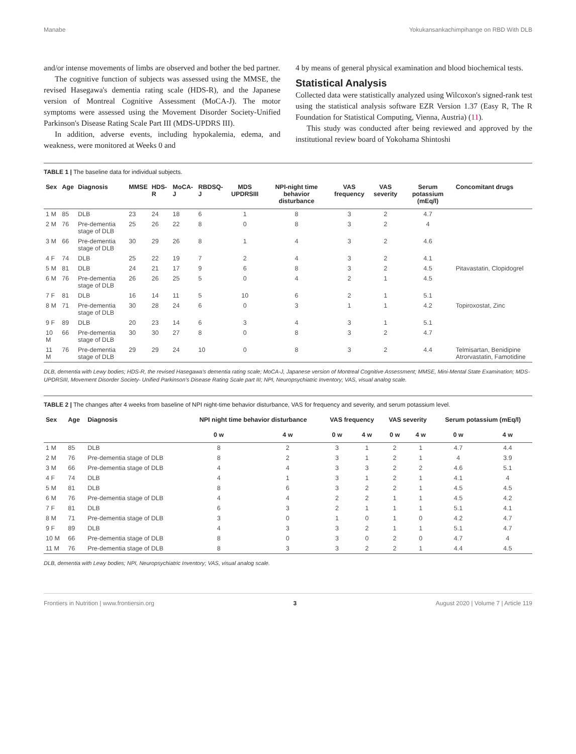Manabe Yokukansankachimpihange on RBD With DLB
and/or intense movements of limbs are observed and bother the bed partner.
The cognitive function of subjects was assessed using the MMSE, the revised Hasegawa's dementia rating scale (HDS-R), and the Japanese version of Montreal Cognitive Assessment (MoCA-J). The motor symptoms were assessed using the Movement Disorder Society-Unified Parkinson's Disease Rating Scale Part III (MDS-UPDRS III).
In addition, adverse events, including hypokalemia, edema, and weakness, were monitored at Weeks 0 and
4 by means of general physical examination and blood biochemical tests.
Statistical Analysis
Collected data were statistically analyzed using Wilcoxon's signed-rank test using the statistical analysis software EZR Version 1.37 (Easy R, The R Foundation for Statistical Computing, Vienna, Austria) (11).
This study was conducted after being reviewed and approved by the institutional review board of Yokohama Shintoshi
TABLE 1 | The baseline data for individual subjects.
| Sex | Age | Diagnosis | MMSE | HDS-R | MoCA-J | RBDSQ-J | MDS UPDRSIII | NPI-night time behavior disturbance | VAS frequency | VAS severity | Serum potassium (mEq/l) | Concomitant drugs |
| --- | --- | --- | --- | --- | --- | --- | --- | --- | --- | --- | --- | --- |
| 1 M | 85 | DLB | 23 | 24 | 18 | 6 | 1 | 8 | 3 | 2 | 4.7 | |
| 2 M | 76 | Pre-dementia stage of DLB | 25 | 26 | 22 | 8 | 0 | 8 | 3 | 2 | 4 | |
| 3 M | 66 | Pre-dementia stage of DLB | 30 | 29 | 26 | 8 | 1 | 4 | 3 | 2 | 4.6 | |
| 4 F | 74 | DLB | 25 | 22 | 19 | 7 | 2 | 4 | 3 | 2 | 4.1 | |
| 5 M | 81 | DLB | 24 | 21 | 17 | 9 | 6 | 8 | 3 | 2 | 4.5 | Pitavastatin, Clopidogrel |
| 6 M | 76 | Pre-dementia stage of DLB | 26 | 26 | 25 | 5 | 0 | 4 | 2 | 1 | 4.5 | |
| 7 F | 81 | DLB | 16 | 14 | 11 | 5 | 10 | 6 | 2 | 1 | 5.1 | |
| 8 M | 71 | Pre-dementia stage of DLB | 30 | 28 | 24 | 6 | 0 | 3 | 1 | 1 | 4.2 | Topiroxostat, Zinc |
| 9 F | 89 | DLB | 20 | 23 | 14 | 6 | 3 | 4 | 3 | 1 | 5.1 | |
| 10 M | 66 | Pre-dementia stage of DLB | 30 | 30 | 27 | 8 | 0 | 8 | 3 | 2 | 4.7 | |
| 11 M | 76 | Pre-dementia stage of DLB | 29 | 29 | 24 | 10 | 0 | 8 | 3 | 2 | 4.4 | Telmisartan, Benidipine Atrorvastatin, Famotidine |
DLB, dementia with Lewy bodies; HDS-R, the revised Hasegawa's dementia rating scale; MoCA-J, Japanese version of Montreal Cognitive Assessment; MMSE, Mini-Mental State Examination; MDS-UPDRSIII, Movement Disorder Society- Unified Parkinson's Disease Rating Scale part III; NPI, Neuropsychiatric Inventory; VAS, visual analog scale.
TABLE 2 | The changes after 4 weeks from baseline of NPI night-time behavior disturbance, VAS for frequency and severity, and serum potassium level.
| Sex | Age | Diagnosis | NPI night time behavior disturbance | | VAS frequency | | VAS severity | | Serum potassium (mEq/l) | |
| --- | --- | --- | --- | --- | --- | --- | --- | --- | --- | --- |
| | | | 0 w | 4 w | 0 w | 4 w | 0 w | 4 w | 0 w | 4 w |
| 1 M | 85 | DLB | 8 | 2 | 3 | 1 | 2 | 1 | 4.7 | 4.4 |
| 2 M | 76 | Pre-dementia stage of DLB | 8 | 2 | 3 | 1 | 2 | 1 | 4 | 3.9 |
| 3 M | 66 | Pre-dementia stage of DLB | 4 | 4 | 3 | 3 | 2 | 2 | 4.6 | 5.1 |
| 4 F | 74 | DLB | 4 | 1 | 3 | 1 | 2 | 1 | 4.1 | 4 |
| 5 M | 81 | DLB | 8 | 6 | 3 | 2 | 2 | 1 | 4.5 | 4.5 |
| 6 M | 76 | Pre-dementia stage of DLB | 4 | 4 | 2 | 2 | 1 | 1 | 4.5 | 4.2 |
| 7 F | 81 | DLB | 6 | 3 | 2 | 1 | 1 | 1 | 5.1 | 4.1 |
| 8 M | 71 | Pre-dementia stage of DLB | 3 | 0 | 1 | 0 | 1 | 0 | 4.2 | 4.7 |
| 9 F | 89 | DLB | 4 | 3 | 3 | 2 | 1 | 1 | 5.1 | 4.7 |
| 10 M | 66 | Pre-dementia stage of DLB | 8 | 0 | 3 | 0 | 2 | 0 | 4.7 | 4 |
| 11 M | 76 | Pre-dementia stage of DLB | 8 | 3 | 3 | 2 | 2 | 1 | 4.4 | 4.5 |
DLB, dementia with Lewy bodies; NPI, Neuropsychiatric Inventory; VAS, visual analog scale.
Frontiers in Nutrition | www.frontiersin.org 3 August 2020 | Volume 7 | Article 119